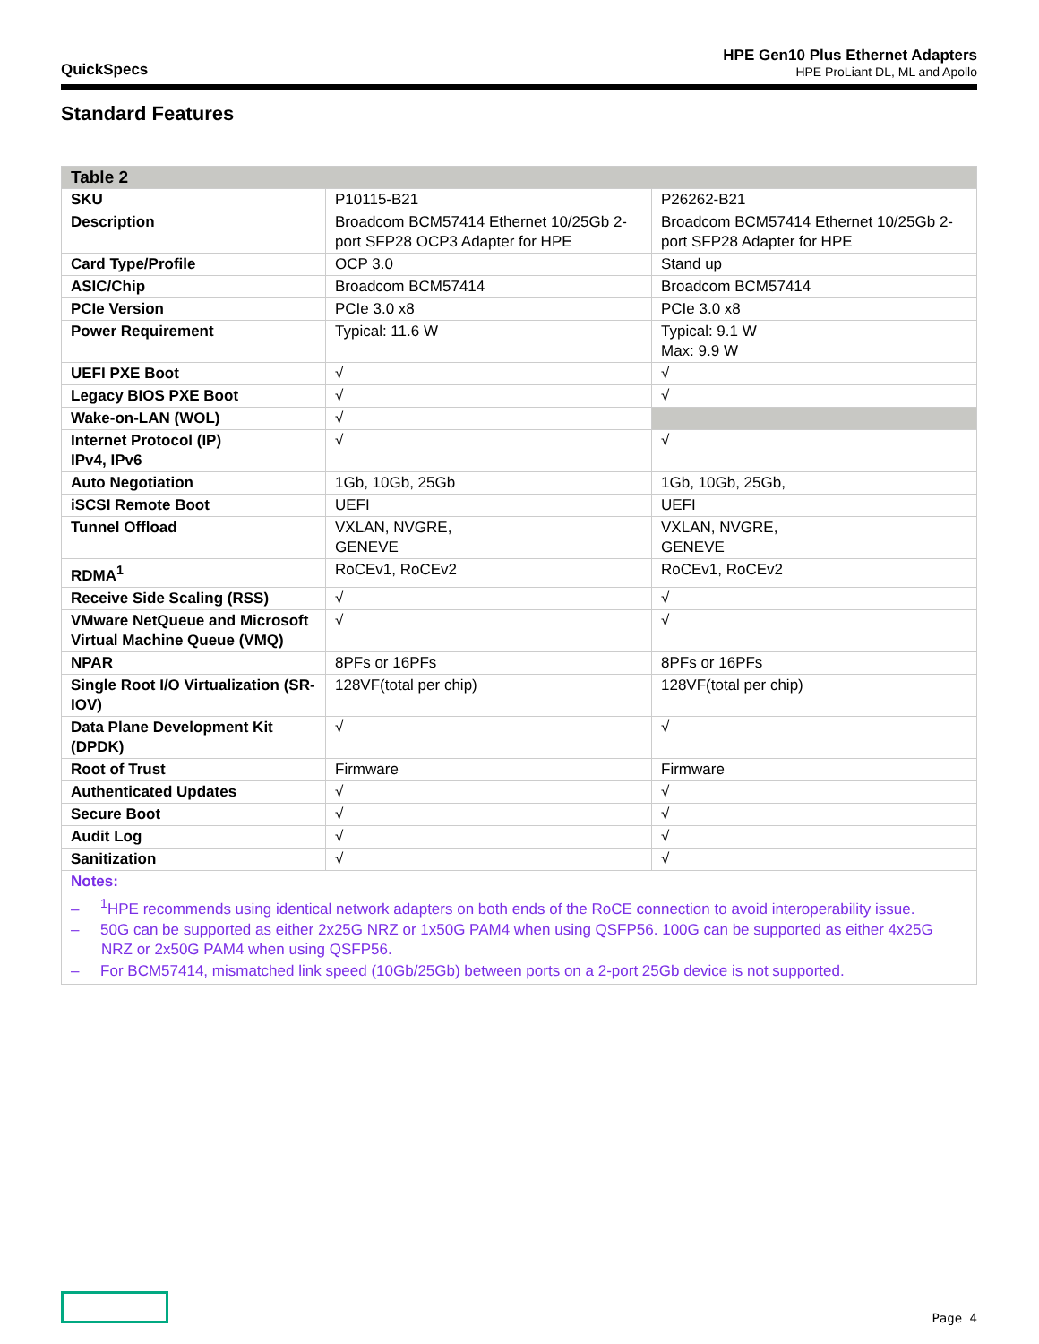QuickSpecs
HPE Gen10 Plus Ethernet Adapters
HPE ProLiant DL, ML and Apollo
Standard Features
| Table 2 | | |
| --- | --- | --- |
| SKU | P10115-B21 | P26262-B21 |
| Description | Broadcom BCM57414 Ethernet 10/25Gb 2-port SFP28 OCP3 Adapter for HPE | Broadcom BCM57414 Ethernet 10/25Gb 2-port SFP28 Adapter for HPE |
| Card Type/Profile | OCP 3.0 | Stand up |
| ASIC/Chip | Broadcom BCM57414 | Broadcom BCM57414 |
| PCIe Version | PCIe 3.0 x8 | PCIe 3.0 x8 |
| Power Requirement | Typical: 11.6 W | Typical: 9.1 W Max: 9.9 W |
| UEFI PXE Boot | √ | √ |
| Legacy BIOS PXE Boot | √ | √ |
| Wake-on-LAN (WOL) | √ | |
| Internet Protocol (IP) IPv4, IPv6 | √ | √ |
| Auto Negotiation | 1Gb, 10Gb, 25Gb | 1Gb, 10Gb, 25Gb, |
| iSCSI Remote Boot | UEFI | UEFI |
| Tunnel Offload | VXLAN, NVGRE, GENEVE | VXLAN, NVGRE, GENEVE |
| RDMA<sup>1</sup> | RoCEv1, RoCEv2 | RoCEv1, RoCEv2 |
| Receive Side Scaling (RSS) | √ | √ |
| VMware NetQueue and Microsoft Virtual Machine Queue (VMQ) | √ | √ |
| NPAR | 8PFs or 16PFs | 8PFs or 16PFs |
| Single Root I/O Virtualization (SR-IOV) | 128VF(total per chip) | 128VF(total per chip) |
| Data Plane Development Kit (DPDK) | √ | √ |
| Root of Trust | Firmware | Firmware |
| Authenticated Updates | √ | √ |
| Secure Boot | √ | √ |
| Audit Log | √ | √ |
| Sanitization | √ | √ |
| Notes: – <sup>1</sup>HPE recommends using identical network adapters on both ends of the RoCE connection to avoid interoperability issue. – 50G can be supported as either 2x25G NRZ or 1x50G PAM4 when using QSFP56. 100G can be supported as either 4x25G NRZ or 2x50G PAM4 when using QSFP56. – For BCM57414, mismatched link speed (10Gb/25Gb) between ports on a 2-port 25Gb device is not supported. | | |
Page 4